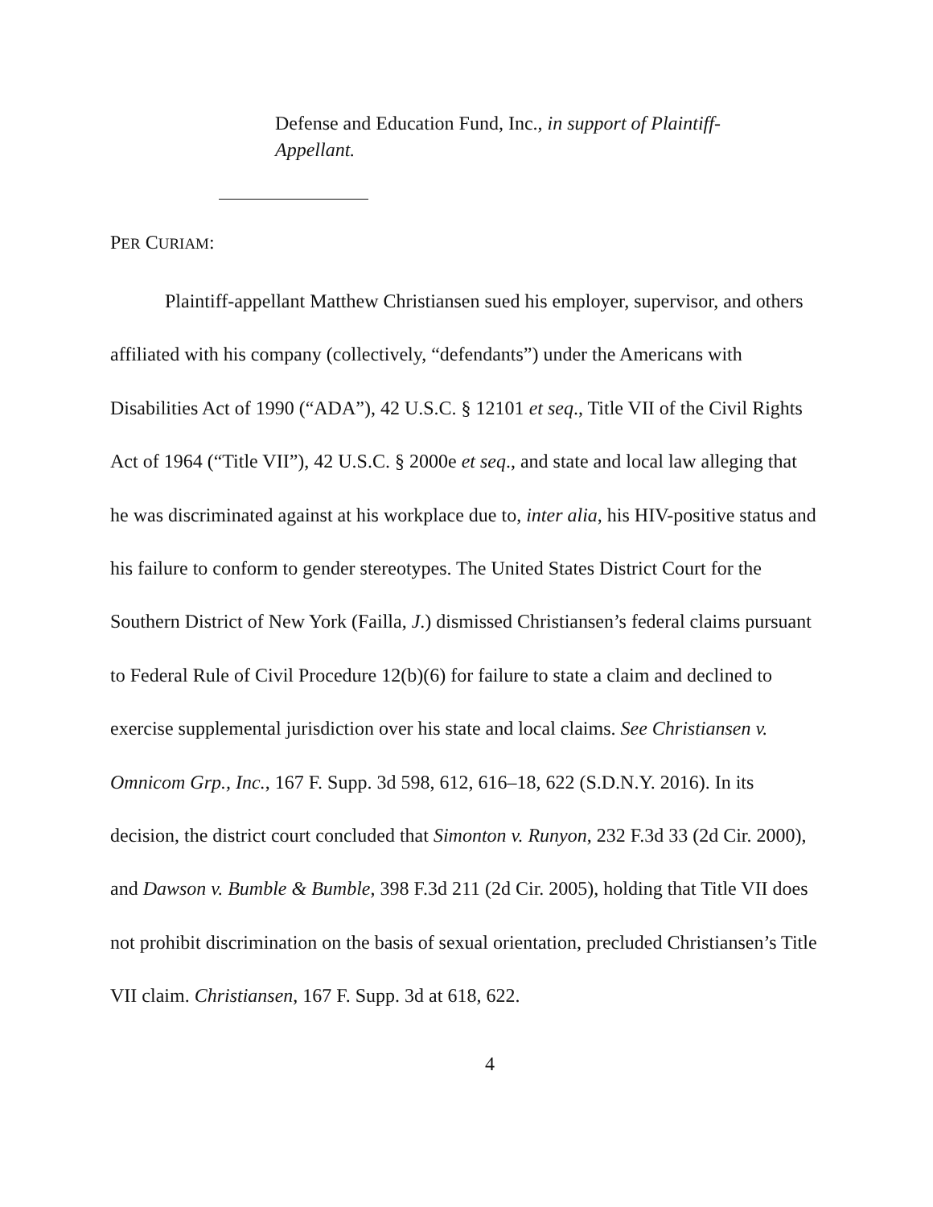Defense and Education Fund, Inc., in support of Plaintiff-Appellant.
PER CURIAM:
Plaintiff-appellant Matthew Christiansen sued his employer, supervisor, and others affiliated with his company (collectively, “defendants”) under the Americans with Disabilities Act of 1990 (“ADA”), 42 U.S.C. § 12101 et seq., Title VII of the Civil Rights Act of 1964 (“Title VII”), 42 U.S.C. § 2000e et seq., and state and local law alleging that he was discriminated against at his workplace due to, inter alia, his HIV-positive status and his failure to conform to gender stereotypes. The United States District Court for the Southern District of New York (Failla, J.) dismissed Christiansen’s federal claims pursuant to Federal Rule of Civil Procedure 12(b)(6) for failure to state a claim and declined to exercise supplemental jurisdiction over his state and local claims. See Christiansen v. Omnicom Grp., Inc., 167 F. Supp. 3d 598, 612, 616–18, 622 (S.D.N.Y. 2016). In its decision, the district court concluded that Simonton v. Runyon, 232 F.3d 33 (2d Cir. 2000), and Dawson v. Bumble & Bumble, 398 F.3d 211 (2d Cir. 2005), holding that Title VII does not prohibit discrimination on the basis of sexual orientation, precluded Christiansen’s Title VII claim. Christiansen, 167 F. Supp. 3d at 618, 622.
4